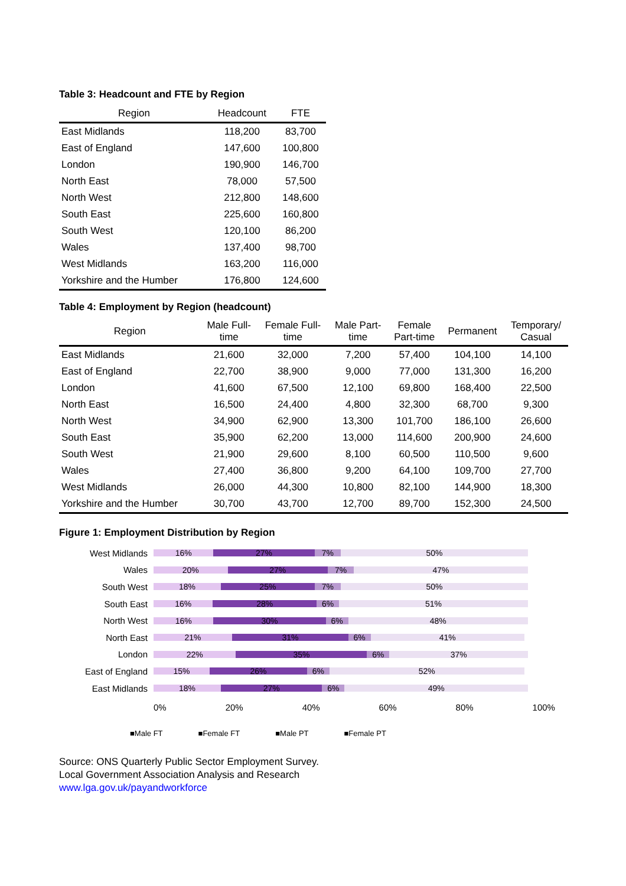Table 3: Headcount and FTE by Region
| Region | Headcount | FTE |
| --- | --- | --- |
| East Midlands | 118,200 | 83,700 |
| East of England | 147,600 | 100,800 |
| London | 190,900 | 146,700 |
| North East | 78,000 | 57,500 |
| North West | 212,800 | 148,600 |
| South East | 225,600 | 160,800 |
| South West | 120,100 | 86,200 |
| Wales | 137,400 | 98,700 |
| West Midlands | 163,200 | 116,000 |
| Yorkshire and the Humber | 176,800 | 124,600 |
Table 4: Employment by Region (headcount)
| Region | Male Full- time | Female Full- time | Male Part- time | Female Part-time | Permanent | Temporary/ Casual |
| --- | --- | --- | --- | --- | --- | --- |
| East Midlands | 21,600 | 32,000 | 7,200 | 57,400 | 104,100 | 14,100 |
| East of England | 22,700 | 38,900 | 9,000 | 77,000 | 131,300 | 16,200 |
| London | 41,600 | 67,500 | 12,100 | 69,800 | 168,400 | 22,500 |
| North East | 16,500 | 24,400 | 4,800 | 32,300 | 68,700 | 9,300 |
| North West | 34,900 | 62,900 | 13,300 | 101,700 | 186,100 | 26,600 |
| South East | 35,900 | 62,200 | 13,000 | 114,600 | 200,900 | 24,600 |
| South West | 21,900 | 29,600 | 8,100 | 60,500 | 110,500 | 9,600 |
| Wales | 27,400 | 36,800 | 9,200 | 64,100 | 109,700 | 27,700 |
| West Midlands | 26,000 | 44,300 | 10,800 | 82,100 | 144,900 | 18,300 |
| Yorkshire and the Humber | 30,700 | 43,700 | 12,700 | 89,700 | 152,300 | 24,500 |
Figure 1: Employment Distribution by Region
West Midlands
16% 27% 7% 50%
Wales
20% 27% 7% 47%
South West
18% 25% 7% 50%
South East
16% 28% 6% 51%
North West
16% 30% 6% 48%
North East
21% 31% 6% 41%
London
22% 35% 6% 37%
East of England
15% 26% 6% 52%
East Midlands
18% 27% 6% 49%
0% 20% 40% 60% 80% 100%
■Male FT ■Female FT ■Male PT ■Female PT
Source: ONS Quarterly Public Sector Employment Survey.
Local Government Association Analysis and Research
www.lga.gov.uk/payandworkforce